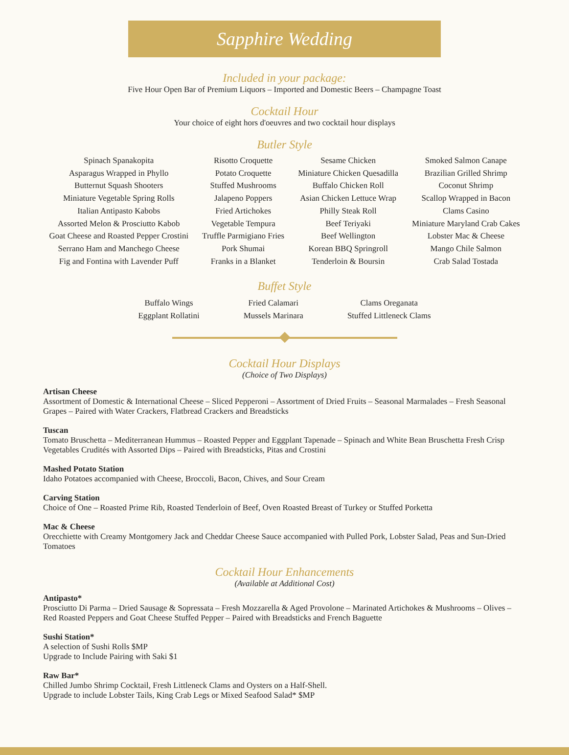Sapphire Wedding
Included in your package:
Five Hour Open Bar of Premium Liquors – Imported and Domestic Beers – Champagne Toast
Cocktail Hour
Your choice of eight hors d'oeuvres and two cocktail hour displays
Butler Style
Spinach Spanakopita
Asparagus Wrapped in Phyllo
Butternut Squash Shooters
Miniature Vegetable Spring Rolls
Italian Antipasto Kabobs
Assorted Melon & Prosciutto Kabob
Goat Cheese and Roasted Pepper Crostini
Serrano Ham and Manchego Cheese
Fig and Fontina with Lavender Puff
Risotto Croquette
Potato Croquette
Stuffed Mushrooms
Jalapeno Poppers
Fried Artichokes
Vegetable Tempura
Truffle Parmigiano Fries
Pork Shumai
Franks in a Blanket
Sesame Chicken
Miniature Chicken Quesadilla
Buffalo Chicken Roll
Asian Chicken Lettuce Wrap
Philly Steak Roll
Beef Teriyaki
Beef Wellington
Korean BBQ Springroll
Tenderloin & Boursin
Smoked Salmon Canape
Brazilian Grilled Shrimp
Coconut Shrimp
Scallop Wrapped in Bacon
Clams Casino
Miniature Maryland Crab Cakes
Lobster Mac & Cheese
Mango Chile Salmon
Crab Salad Tostada
Buffet Style
Buffalo Wings
Eggplant Rollatini
Fried Calamari
Mussels Marinara
Clams Oreganata
Stuffed Littleneck Clams
Cocktail Hour Displays
(Choice of Two Displays)
Artisan Cheese
Assortment of Domestic & International Cheese – Sliced Pepperoni – Assortment of Dried Fruits – Seasonal Marmalades – Fresh Seasonal Grapes – Paired with Water Crackers, Flatbread Crackers and Breadsticks
Tuscan
Tomato Bruschetta – Mediterranean Hummus – Roasted Pepper and Eggplant Tapenade – Spinach and White Bean Bruschetta Fresh Crisp Vegetables Crudités with Assorted Dips – Paired with Breadsticks, Pitas and Crostini
Mashed Potato Station
Idaho Potatoes accompanied with Cheese, Broccoli, Bacon, Chives, and Sour Cream
Carving Station
Choice of One – Roasted Prime Rib, Roasted Tenderloin of Beef, Oven Roasted Breast of Turkey or Stuffed Porketta
Mac & Cheese
Orecchiette with Creamy Montgomery Jack and Cheddar Cheese Sauce accompanied with Pulled Pork, Lobster Salad, Peas and Sun-Dried Tomatoes
Cocktail Hour Enhancements
(Available at Additional Cost)
Antipasto*
Prosciutto Di Parma – Dried Sausage & Sopressata – Fresh Mozzarella & Aged Provolone – Marinated Artichokes & Mushrooms – Olives – Red Roasted Peppers and Goat Cheese Stuffed Pepper – Paired with Breadsticks and French Baguette
Sushi Station*
A selection of Sushi Rolls $MP
Upgrade to Include Pairing with Saki $1
Raw Bar*
Chilled Jumbo Shrimp Cocktail, Fresh Littleneck Clams and Oysters on a Half-Shell.
Upgrade to include Lobster Tails, King Crab Legs or Mixed Seafood Salad* $MP